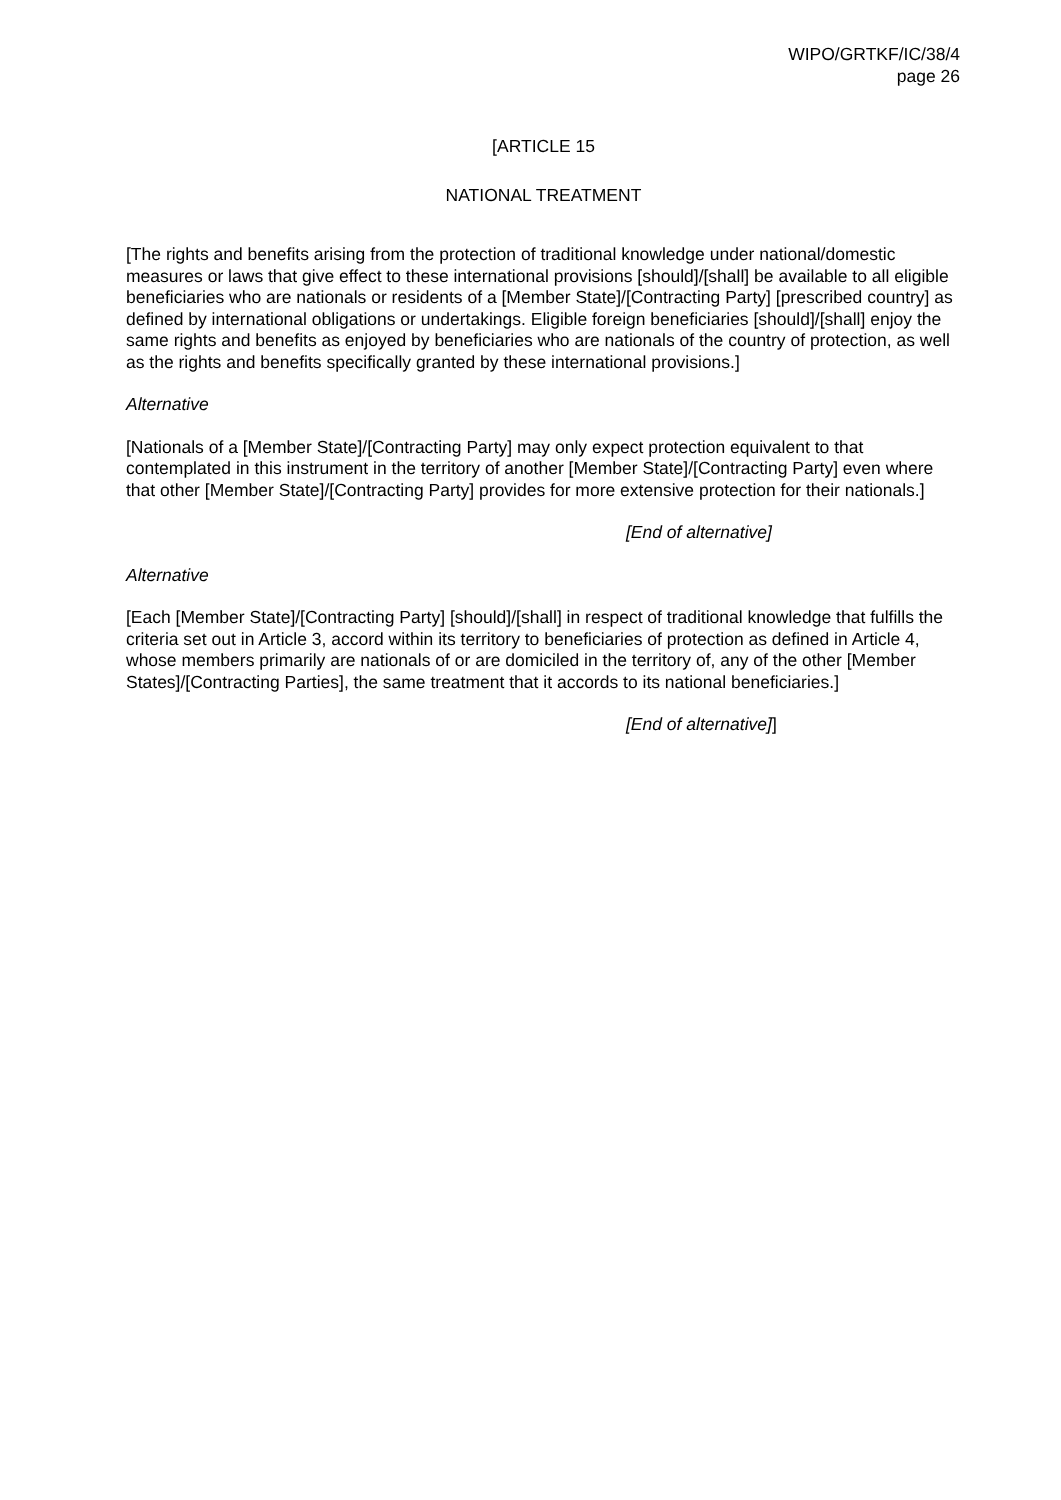WIPO/GRTKF/IC/38/4
page 26
[ARTICLE 15
NATIONAL TREATMENT
[The rights and benefits arising from the protection of traditional knowledge under national/domestic measures or laws that give effect to these international provisions [should]/[shall] be available to all eligible beneficiaries who are nationals or residents of a [Member State]/[Contracting Party] [prescribed country] as defined by international obligations or undertakings. Eligible foreign beneficiaries [should]/[shall] enjoy the same rights and benefits as enjoyed by beneficiaries who are nationals of the country of protection, as well as the rights and benefits specifically granted by these international provisions.]
Alternative
[Nationals of a [Member State]/[Contracting Party] may only expect protection equivalent to that contemplated in this instrument in the territory of another [Member State]/[Contracting Party] even where that other [Member State]/[Contracting Party] provides for more extensive protection for their nationals.]
[End of alternative]
Alternative
[Each [Member State]/[Contracting Party] [should]/[shall] in respect of traditional knowledge that fulfills the criteria set out in Article 3, accord within its territory to beneficiaries of protection as defined in Article 4, whose members primarily are nationals of or are domiciled in the territory of, any of the other [Member States]/[Contracting Parties], the same treatment that it accords to its national beneficiaries.]
[End of alternative]]